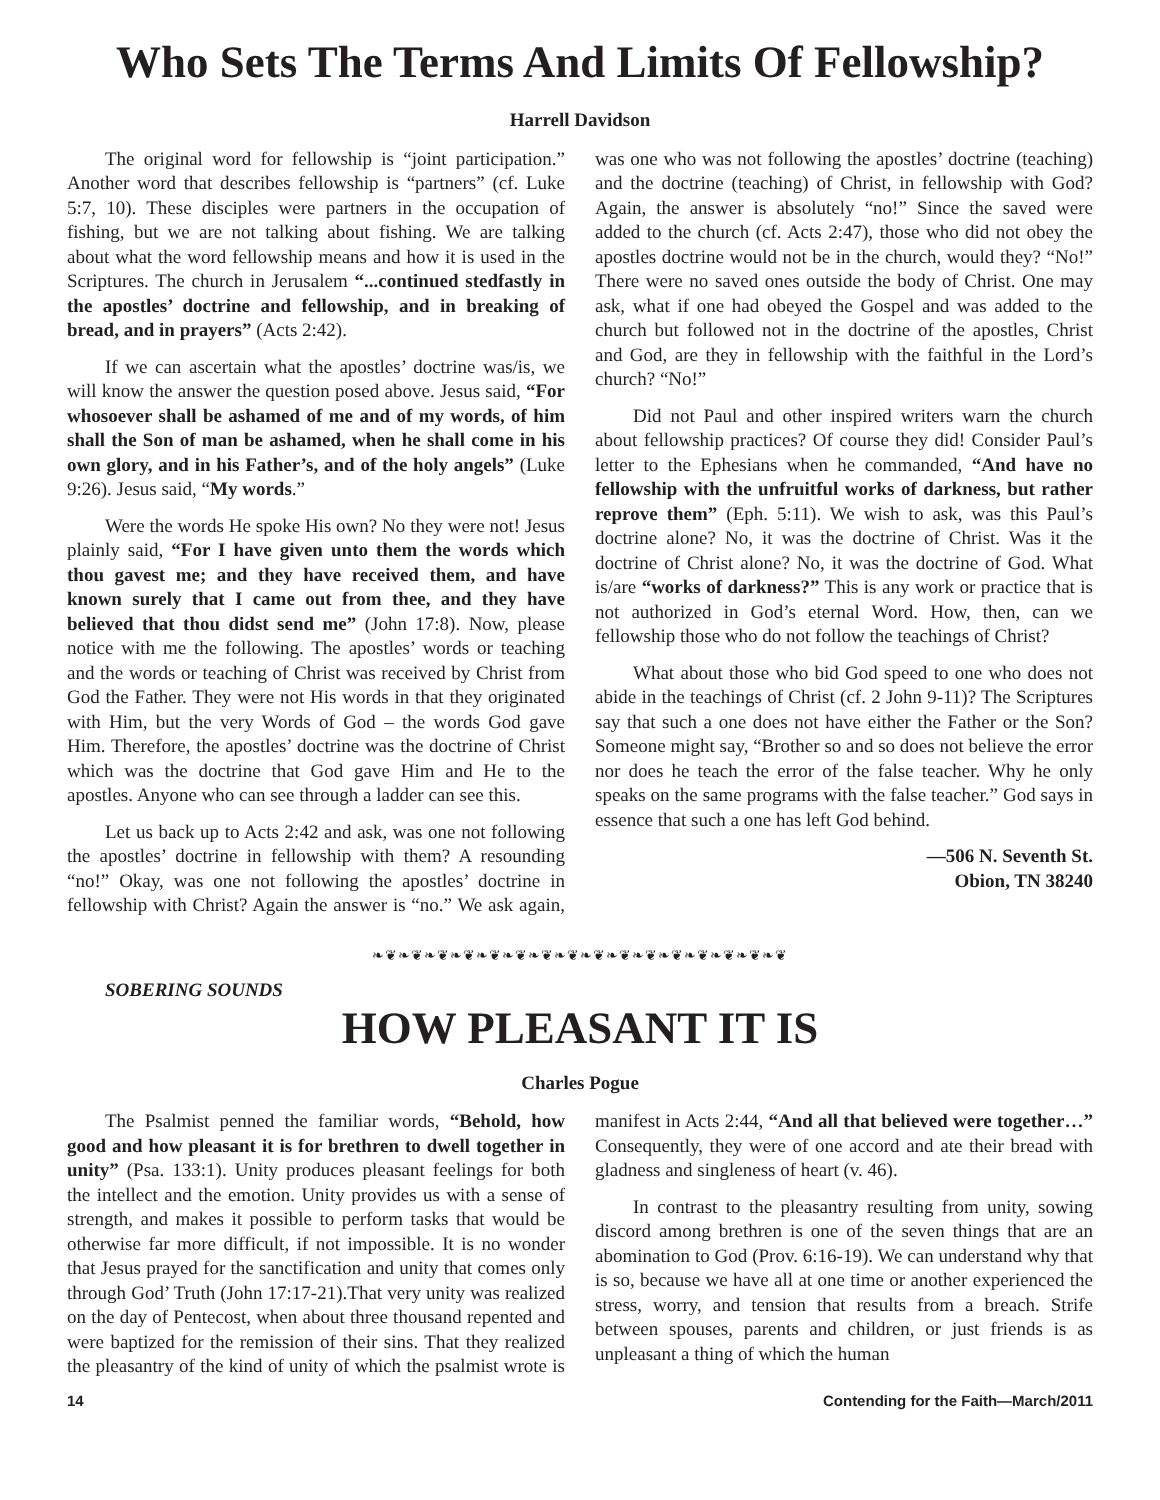Who Sets The Terms And Limits Of Fellowship?
Harrell Davidson
The original word for fellowship is “joint participation.” Another word that describes fellowship is “partners” (cf. Luke 5:7, 10). These disciples were partners in the occupation of fishing, but we are not talking about fishing. We are talking about what the word fellowship means and how it is used in the Scriptures. The church in Jerusalem “...continued stedfastly in the apostles’ doctrine and fellowship, and in breaking of bread, and in prayers” (Acts 2:42).
If we can ascertain what the apostles’ doctrine was/is, we will know the answer the question posed above. Jesus said, “For whosoever shall be ashamed of me and of my words, of him shall the Son of man be ashamed, when he shall come in his own glory, and in his Father’s, and of the holy angels” (Luke 9:26). Jesus said, “My words.”
Were the words He spoke His own? No they were not! Jesus plainly said, “For I have given unto them the words which thou gavest me; and they have received them, and have known surely that I came out from thee, and they have believed that thou didst send me” (John 17:8). Now, please notice with me the following. The apostles’ words or teaching and the words or teaching of Christ was received by Christ from God the Father. They were not His words in that they originated with Him, but the very Words of God – the words God gave Him. Therefore, the apostles’ doctrine was the doctrine of Christ which was the doctrine that God gave Him and He to the apostles. Anyone who can see through a ladder can see this.
Let us back up to Acts 2:42 and ask, was one not following the apostles’ doctrine in fellowship with them? A resounding “no!” Okay, was one not following the apostles’ doctrine in fellowship with Christ? Again the answer is “no.” We ask again, was one who was not following the apostles’ doctrine (teaching) and the doctrine (teaching) of Christ, in fellowship with God? Again, the answer is absolutely “no!” Since the saved were added to the church (cf. Acts 2:47), those who did not obey the apostles doctrine would not be in the church, would they? “No!” There were no saved ones outside the body of Christ. One may ask, what if one had obeyed the Gospel and was added to the church but followed not in the doctrine of the apostles, Christ and God, are they in fellowship with the faithful in the Lord’s church? “No!”
Did not Paul and other inspired writers warn the church about fellowship practices? Of course they did! Consider Paul’s letter to the Ephesians when he commanded, “And have no fellowship with the unfruitful works of darkness, but rather reprove them” (Eph. 5:11). We wish to ask, was this Paul’s doctrine alone? No, it was the doctrine of Christ. Was it the doctrine of Christ alone? No, it was the doctrine of God. What is/are “works of darkness?” This is any work or practice that is not authorized in God’s eternal Word. How, then, can we fellowship those who do not follow the teachings of Christ?
What about those who bid God speed to one who does not abide in the teachings of Christ (cf. 2 John 9-11)? The Scriptures say that such a one does not have either the Father or the Son? Someone might say, “Brother so and so does not believe the error nor does he teach the error of the false teacher. Why he only speaks on the same programs with the false teacher.” God says in essence that such a one has left God behind.
—506 N. Seventh St.
Obion, TN 38240
❧❦❧❦❧❦❧❦❧❦❧❦❧❦❧❦❧❦❧❦❧❦❧❦❧❦❧❦❧❦❧❦
SOBERING SOUNDS
HOW PLEASANT IT IS
Charles Pogue
The Psalmist penned the familiar words, “Behold, how good and how pleasant it is for brethren to dwell together in unity” (Psa. 133:1). Unity produces pleasant feelings for both the intellect and the emotion. Unity provides us with a sense of strength, and makes it possible to perform tasks that would be otherwise far more difficult, if not impossible. It is no wonder that Jesus prayed for the sanctification and unity that comes only through God’ Truth (John 17:17-21).That very unity was realized on the day of Pentecost, when about three thousand repented and were baptized for the remission of their sins. That they realized the pleasantry of the kind of unity of which the psalmist wrote is manifest in Acts 2:44, “And all that believed were together…” Consequently, they were of one accord and ate their bread with gladness and singleness of heart (v. 46).
In contrast to the pleasantry resulting from unity, sowing discord among brethren is one of the seven things that are an abomination to God (Prov. 6:16-19). We can understand why that is so, because we have all at one time or another experienced the stress, worry, and tension that results from a breach. Strife between spouses, parents and children, or just friends is as unpleasant a thing of which the human
14 Contending for the Faith—March/2011